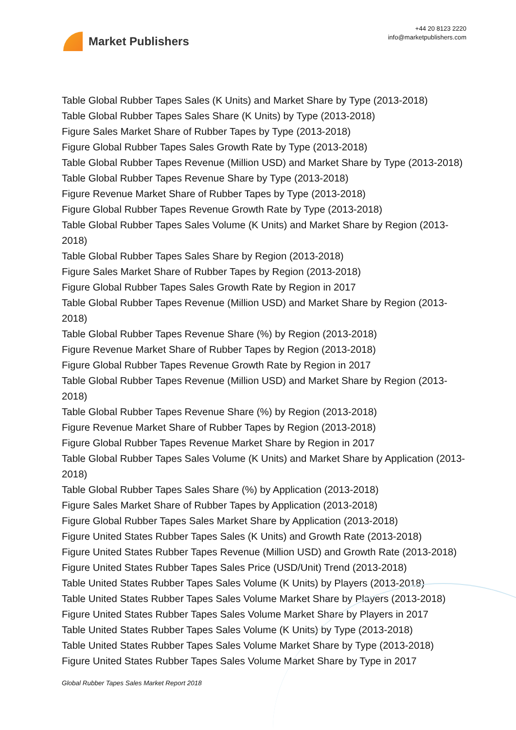Market Publishers
+44 20 8123 2220
info@marketpublishers.com
Table Global Rubber Tapes Sales (K Units) and Market Share by Type (2013-2018)
Table Global Rubber Tapes Sales Share (K Units) by Type (2013-2018)
Figure Sales Market Share of Rubber Tapes by Type (2013-2018)
Figure Global Rubber Tapes Sales Growth Rate by Type (2013-2018)
Table Global Rubber Tapes Revenue (Million USD) and Market Share by Type (2013-2018)
Table Global Rubber Tapes Revenue Share by Type (2013-2018)
Figure Revenue Market Share of Rubber Tapes by Type (2013-2018)
Figure Global Rubber Tapes Revenue Growth Rate by Type (2013-2018)
Table Global Rubber Tapes Sales Volume (K Units) and Market Share by Region (2013-2018)
Table Global Rubber Tapes Sales Share by Region (2013-2018)
Figure Sales Market Share of Rubber Tapes by Region (2013-2018)
Figure Global Rubber Tapes Sales Growth Rate by Region in 2017
Table Global Rubber Tapes Revenue (Million USD) and Market Share by Region (2013-2018)
Table Global Rubber Tapes Revenue Share (%) by Region (2013-2018)
Figure Revenue Market Share of Rubber Tapes by Region (2013-2018)
Figure Global Rubber Tapes Revenue Growth Rate by Region in 2017
Table Global Rubber Tapes Revenue (Million USD) and Market Share by Region (2013-2018)
Table Global Rubber Tapes Revenue Share (%) by Region (2013-2018)
Figure Revenue Market Share of Rubber Tapes by Region (2013-2018)
Figure Global Rubber Tapes Revenue Market Share by Region in 2017
Table Global Rubber Tapes Sales Volume (K Units) and Market Share by Application (2013-2018)
Table Global Rubber Tapes Sales Share (%) by Application (2013-2018)
Figure Sales Market Share of Rubber Tapes by Application (2013-2018)
Figure Global Rubber Tapes Sales Market Share by Application (2013-2018)
Figure United States Rubber Tapes Sales (K Units) and Growth Rate (2013-2018)
Figure United States Rubber Tapes Revenue (Million USD) and Growth Rate (2013-2018)
Figure United States Rubber Tapes Sales Price (USD/Unit) Trend (2013-2018)
Table United States Rubber Tapes Sales Volume (K Units) by Players (2013-2018)
Table United States Rubber Tapes Sales Volume Market Share by Players (2013-2018)
Figure United States Rubber Tapes Sales Volume Market Share by Players in 2017
Table United States Rubber Tapes Sales Volume (K Units) by Type (2013-2018)
Table United States Rubber Tapes Sales Volume Market Share by Type (2013-2018)
Figure United States Rubber Tapes Sales Volume Market Share by Type in 2017
Global Rubber Tapes Sales Market Report 2018